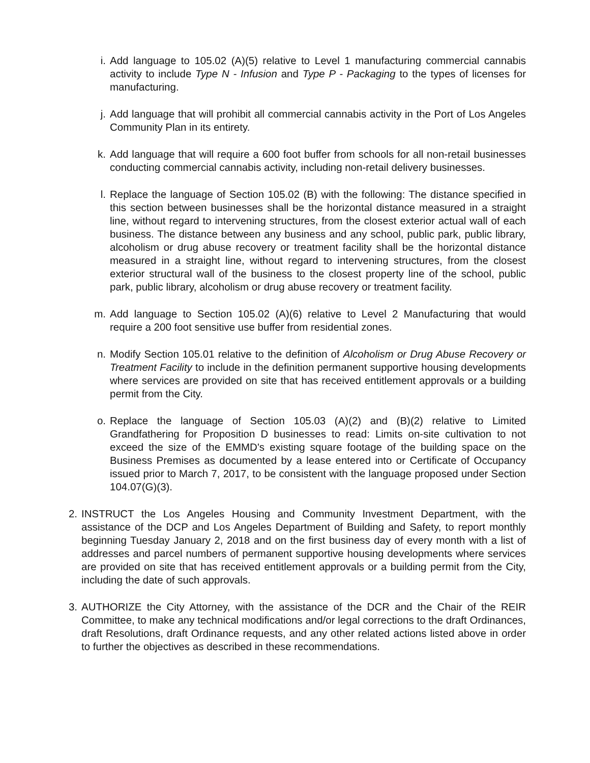i. Add language to 105.02 (A)(5) relative to Level 1 manufacturing commercial cannabis activity to include Type N - Infusion and Type P - Packaging to the types of licenses for manufacturing.
j. Add language that will prohibit all commercial cannabis activity in the Port of Los Angeles Community Plan in its entirety.
k. Add language that will require a 600 foot buffer from schools for all non-retail businesses conducting commercial cannabis activity, including non-retail delivery businesses.
l. Replace the language of Section 105.02 (B) with the following: The distance specified in this section between businesses shall be the horizontal distance measured in a straight line, without regard to intervening structures, from the closest exterior actual wall of each business. The distance between any business and any school, public park, public library, alcoholism or drug abuse recovery or treatment facility shall be the horizontal distance measured in a straight line, without regard to intervening structures, from the closest exterior structural wall of the business to the closest property line of the school, public park, public library, alcoholism or drug abuse recovery or treatment facility.
m. Add language to Section 105.02 (A)(6) relative to Level 2 Manufacturing that would require a 200 foot sensitive use buffer from residential zones.
n. Modify Section 105.01 relative to the definition of Alcoholism or Drug Abuse Recovery or Treatment Facility to include in the definition permanent supportive housing developments where services are provided on site that has received entitlement approvals or a building permit from the City.
o. Replace the language of Section 105.03 (A)(2) and (B)(2) relative to Limited Grandfathering for Proposition D businesses to read: Limits on-site cultivation to not exceed the size of the EMMD's existing square footage of the building space on the Business Premises as documented by a lease entered into or Certificate of Occupancy issued prior to March 7, 2017, to be consistent with the language proposed under Section 104.07(G)(3).
2. INSTRUCT the Los Angeles Housing and Community Investment Department, with the assistance of the DCP and Los Angeles Department of Building and Safety, to report monthly beginning Tuesday January 2, 2018 and on the first business day of every month with a list of addresses and parcel numbers of permanent supportive housing developments where services are provided on site that has received entitlement approvals or a building permit from the City, including the date of such approvals.
3. AUTHORIZE the City Attorney, with the assistance of the DCR and the Chair of the REIR Committee, to make any technical modifications and/or legal corrections to the draft Ordinances, draft Resolutions, draft Ordinance requests, and any other related actions listed above in order to further the objectives as described in these recommendations.